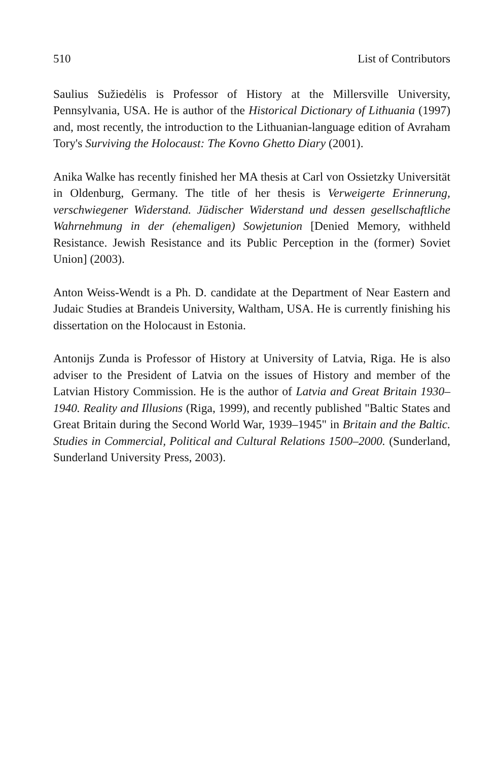510 List of Contributors
Saulius Sužiedėlis is Professor of History at the Millersville University, Pennsylvania, USA. He is author of the Historical Dictionary of Lithuania (1997) and, most recently, the introduction to the Lithuanian-language edition of Avraham Tory's Surviving the Holocaust: The Kovno Ghetto Diary (2001).
Anika Walke has recently finished her MA thesis at Carl von Ossietzky Universität in Oldenburg, Germany. The title of her thesis is Verweigerte Erinnerung, verschwiegener Widerstand. Jüdischer Widerstand und dessen gesellschaftliche Wahrnehmung in der (ehemaligen) Sowjetunion [Denied Memory, withheld Resistance. Jewish Resistance and its Public Perception in the (former) Soviet Union] (2003).
Anton Weiss-Wendt is a Ph. D. candidate at the Department of Near Eastern and Judaic Studies at Brandeis University, Waltham, USA. He is currently finishing his dissertation on the Holocaust in Estonia.
Antonijs Zunda is Professor of History at University of Latvia, Riga. He is also adviser to the President of Latvia on the issues of History and member of the Latvian History Commission. He is the author of Latvia and Great Britain 1930–1940. Reality and Illusions (Riga, 1999), and recently published "Baltic States and Great Britain during the Second World War, 1939–1945" in Britain and the Baltic. Studies in Commercial, Political and Cultural Relations 1500–2000. (Sunderland, Sunderland University Press, 2003).